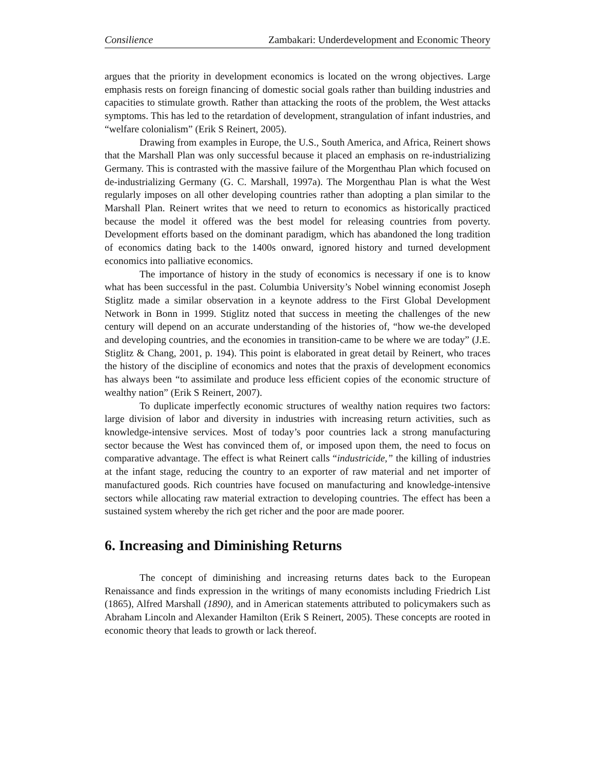Consilience Zambakari: Underdevelopment and Economic Theory
argues that the priority in development economics is located on the wrong objectives. Large emphasis rests on foreign financing of domestic social goals rather than building industries and capacities to stimulate growth. Rather than attacking the roots of the problem, the West attacks symptoms. This has led to the retardation of development, strangulation of infant industries, and “welfare colonialism” (Erik S Reinert, 2005).
Drawing from examples in Europe, the U.S., South America, and Africa, Reinert shows that the Marshall Plan was only successful because it placed an emphasis on re-industrializing Germany. This is contrasted with the massive failure of the Morgenthau Plan which focused on de-industrializing Germany (G. C. Marshall, 1997a). The Morgenthau Plan is what the West regularly imposes on all other developing countries rather than adopting a plan similar to the Marshall Plan. Reinert writes that we need to return to economics as historically practiced because the model it offered was the best model for releasing countries from poverty. Development efforts based on the dominant paradigm, which has abandoned the long tradition of economics dating back to the 1400s onward, ignored history and turned development economics into palliative economics.
The importance of history in the study of economics is necessary if one is to know what has been successful in the past. Columbia University’s Nobel winning economist Joseph Stiglitz made a similar observation in a keynote address to the First Global Development Network in Bonn in 1999. Stiglitz noted that success in meeting the challenges of the new century will depend on an accurate understanding of the histories of, “how we-the developed and developing countries, and the economies in transition-came to be where we are today” (J.E. Stiglitz & Chang, 2001, p. 194). This point is elaborated in great detail by Reinert, who traces the history of the discipline of economics and notes that the praxis of development economics has always been “to assimilate and produce less efficient copies of the economic structure of wealthy nation” (Erik S Reinert, 2007).
To duplicate imperfectly economic structures of wealthy nation requires two factors: large division of labor and diversity in industries with increasing return activities, such as knowledge-intensive services. Most of today’s poor countries lack a strong manufacturing sector because the West has convinced them of, or imposed upon them, the need to focus on comparative advantage. The effect is what Reinert calls “industricide,” the killing of industries at the infant stage, reducing the country to an exporter of raw material and net importer of manufactured goods. Rich countries have focused on manufacturing and knowledge-intensive sectors while allocating raw material extraction to developing countries. The effect has been a sustained system whereby the rich get richer and the poor are made poorer.
6. Increasing and Diminishing Returns
The concept of diminishing and increasing returns dates back to the European Renaissance and finds expression in the writings of many economists including Friedrich List (1865), Alfred Marshall (1890), and in American statements attributed to policymakers such as Abraham Lincoln and Alexander Hamilton (Erik S Reinert, 2005). These concepts are rooted in economic theory that leads to growth or lack thereof.